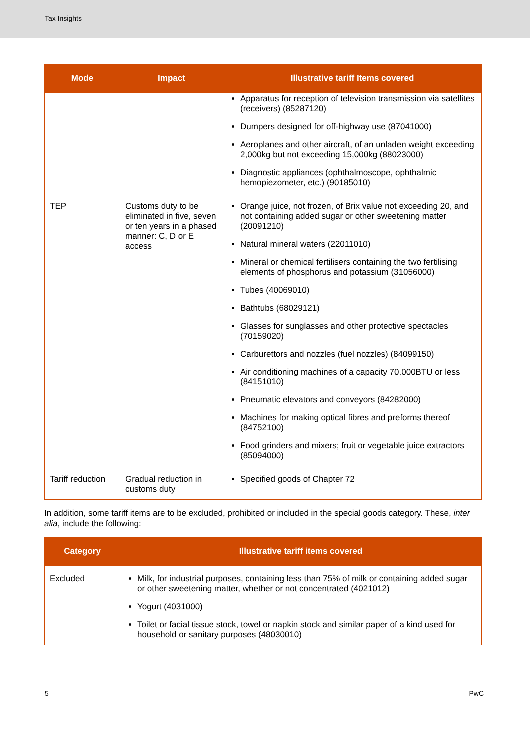Tax Insights
| Mode | Impact | Illustrative tariff Items covered |
| --- | --- | --- |
| | | Apparatus for reception of television transmission via satellites (receivers) (85287120) Dumpers designed for off-highway use (87041000) Aeroplanes and other aircraft, of an unladen weight exceeding 2,000kg but not exceeding 15,000kg (88023000) Diagnostic appliances (ophthalmoscope, ophthalmic hemopiezometer, etc.) (90185010) |
| TEP | Customs duty to be eliminated in five, seven or ten years in a phased manner: C, D or E access | Orange juice, not frozen, of Brix value not exceeding 20, and not containing added sugar or other sweetening matter (20091210) Natural mineral waters (22011010) Mineral or chemical fertilisers containing the two fertilising elements of phosphorus and potassium (31056000) Tubes (40069010) Bathtubs (68029121) Glasses for sunglasses and other protective spectacles (70159020) Carburettors and nozzles (fuel nozzles) (84099150) Air conditioning machines of a capacity 70,000BTU or less (84151010) Pneumatic elevators and conveyors (84282000) Machines for making optical fibres and preforms thereof (84752100) Food grinders and mixers; fruit or vegetable juice extractors (85094000) |
| Tariff reduction | Gradual reduction in customs duty | Specified goods of Chapter 72 |
In addition, some tariff items are to be excluded, prohibited or included in the special goods category. These, inter alia, include the following:
| Category | Illustrative tariff items covered |
| --- | --- |
| Excluded | Milk, for industrial purposes, containing less than 75% of milk or containing added sugar or other sweetening matter, whether or not concentrated (4021012) Yogurt (4031000) Toilet or facial tissue stock, towel or napkin stock and similar paper of a kind used for household or sanitary purposes (48030010) |
5 PwC